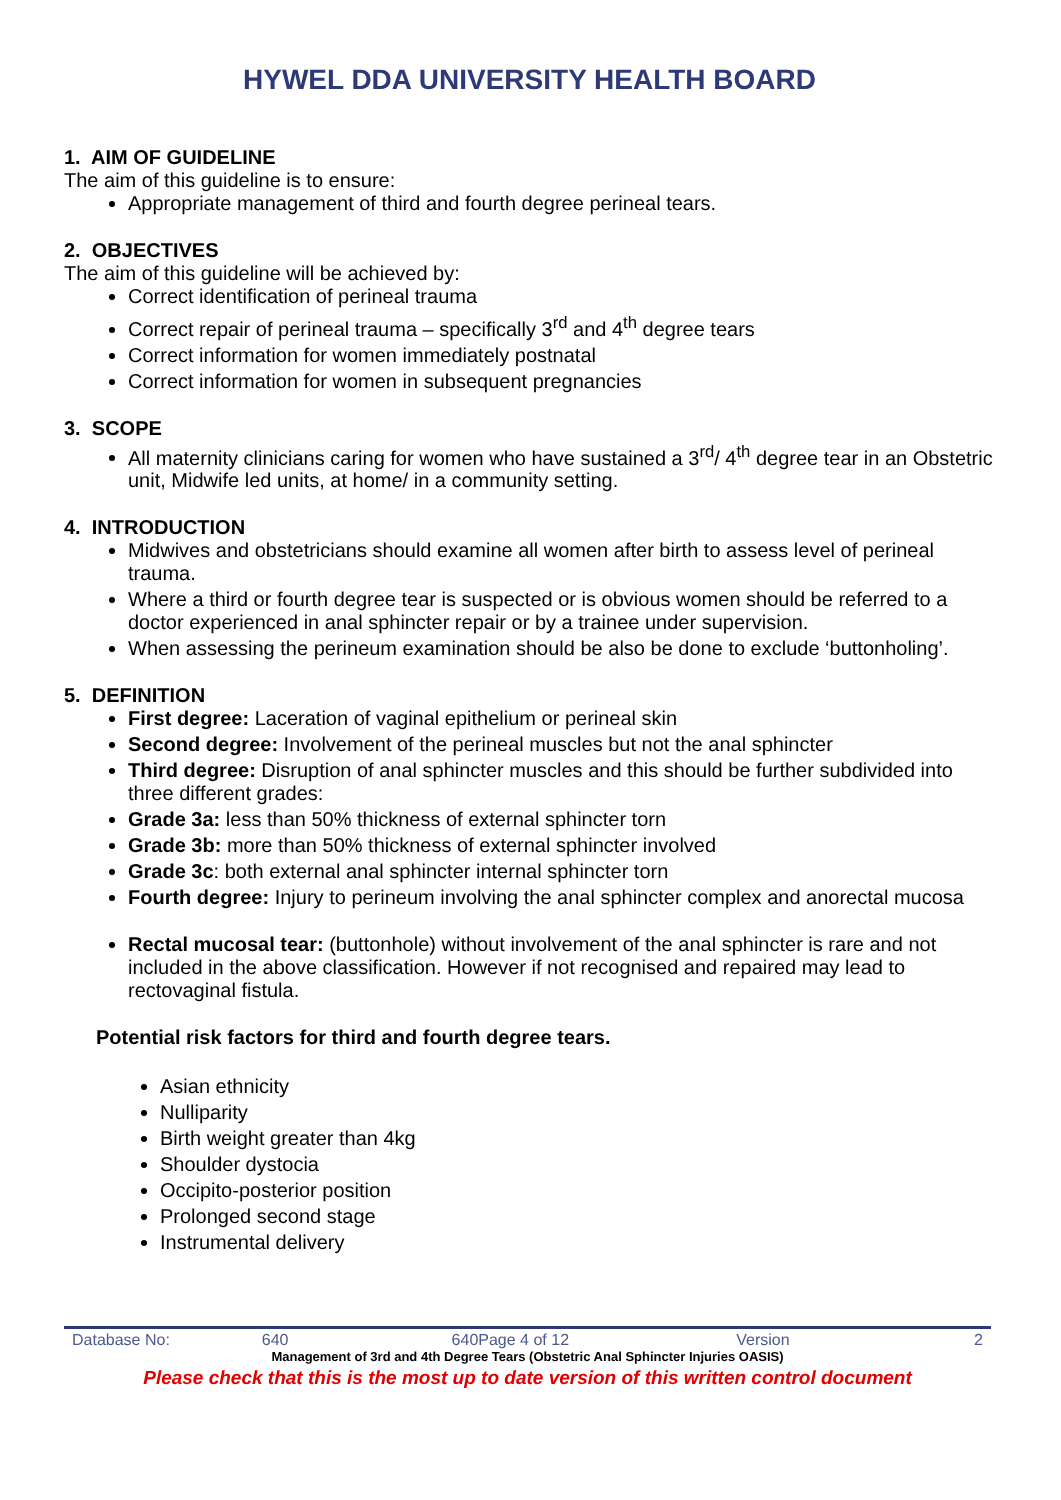HYWEL DDA UNIVERSITY HEALTH BOARD
1. AIM OF GUIDELINE
The aim of this guideline is to ensure:
Appropriate management of third and fourth degree perineal tears.
2. OBJECTIVES
The aim of this guideline will be achieved by:
Correct identification of perineal trauma
Correct repair of perineal trauma – specifically 3<sup>rd</sup> and 4<sup>th</sup> degree tears
Correct information for women immediately postnatal
Correct information for women in subsequent pregnancies
3. SCOPE
All maternity clinicians caring for women who have sustained a 3<sup>rd</sup>/ 4<sup>th</sup> degree tear in an Obstetric unit, Midwife led units, at home/ in a community setting.
4. INTRODUCTION
Midwives and obstetricians should examine all women after birth to assess level of perineal trauma.
Where a third or fourth degree tear is suspected or is obvious women should be referred to a doctor experienced in anal sphincter repair or by a trainee under supervision.
When assessing the perineum examination should be also be done to exclude ‘buttonholing’.
5. DEFINITION
First degree: Laceration of vaginal epithelium or perineal skin
Second degree: Involvement of the perineal muscles but not the anal sphincter
Third degree: Disruption of anal sphincter muscles and this should be further subdivided into three different grades:
Grade 3a: less than 50% thickness of external sphincter torn
Grade 3b: more than 50% thickness of external sphincter involved
Grade 3c: both external anal sphincter internal sphincter torn
Fourth degree: Injury to perineum involving the anal sphincter complex and anorectal mucosa
Rectal mucosal tear: (buttonhole) without involvement of the anal sphincter is rare and not included in the above classification. However if not recognised and repaired may lead to rectovaginal fistula.
Potential risk factors for third and fourth degree tears.
Asian ethnicity
Nulliparity
Birth weight greater than 4kg
Shoulder dystocia
Occipito-posterior position
Prolonged second stage
Instrumental delivery
Database No: 640 640Page 4 of 12 Version 2
Management of 3rd and 4th Degree Tears (Obstetric Anal Sphincter Injuries OASIS)
Please check that this is the most up to date version of this written control document